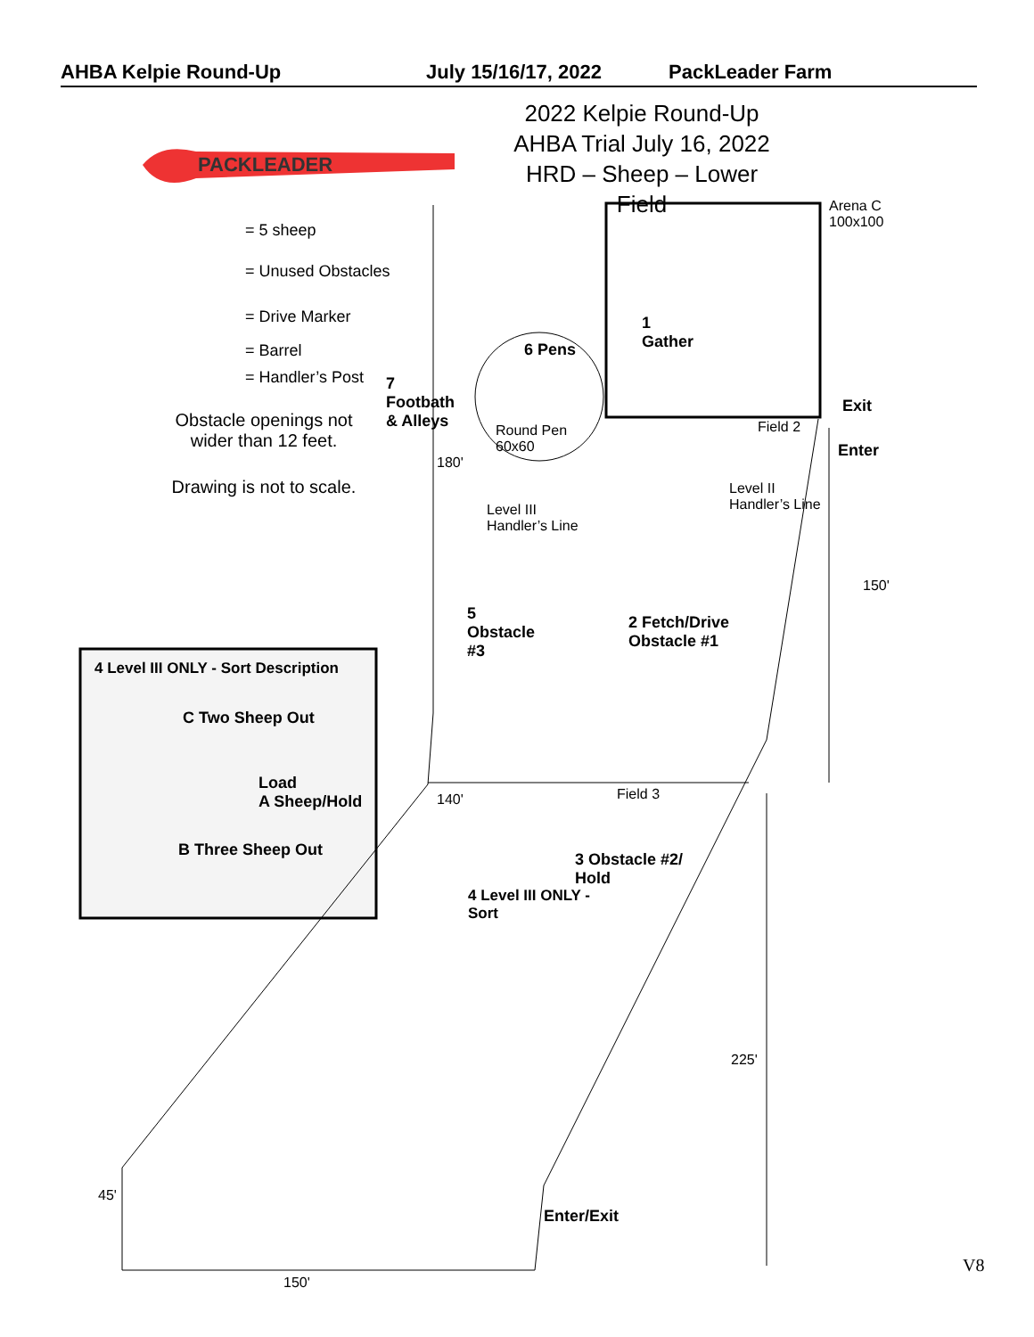AHBA Kelpie Round-Up July 15/16/17, 2022 PackLeader Farm
PACKLEADER
2022 Kelpie Round-Up
AHBA Trial July 16, 2022
HRD – Sheep – Lower Field
= 5 sheep
= Unused Obstacles
= Drive Marker
= Barrel
= Handler’s Post
Obstacle openings not wider than 12 feet.
Drawing is not to scale.
Arena C
100x100
1
Gather
6 Pens
7
Footbath
& Alleys
Round Pen
60x60
Exit
Field 2
Enter
180'
Level II
Handler’s Line
Level III
Handler’s Line
150'
5
Obstacle
#3
2 Fetch/Drive
Obstacle #1
4 Level III ONLY - Sort Description
C Two Sheep Out
Load
A Sheep/Hold
B Three Sheep Out
140' Field 3
3 Obstacle #2/
Hold
4 Level III ONLY -
Sort
225'
45'
Enter/Exit
150'
V8